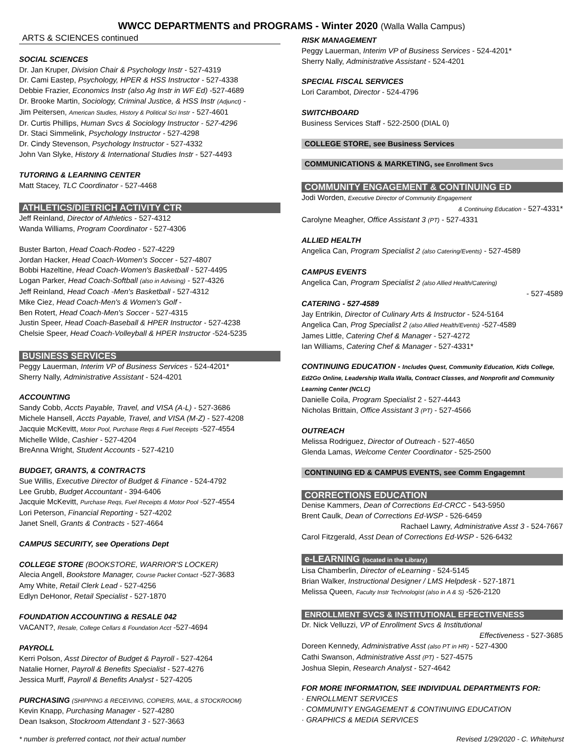WWCC DEPARTMENTS and PROGRAMS - Winter 2020 (Walla Walla Campus)
ARTS & SCIENCES continued
SOCIAL SCIENCES
Dr. Jan Kruper, Division Chair & Psychology Instr - 527-4319
Dr. Cami Eastep, Psychology, HPER & HSS Instructor - 527-4338
Debbie Frazier, Economics Instr (also Ag Instr in WF Ed) -527-4689
Dr. Brooke Martin, Sociology, Criminal Justice, & HSS Instr (Adjunct) -
Jim Peitersen, American Studies, History & Political Sci Instr - 527-4601
Dr. Curtis Phillips, Human Svcs & Sociology Instructor - 527-4296
Dr. Staci Simmelink, Psychology Instructor - 527-4298
Dr. Cindy Stevenson, Psychology Instructor - 527-4332
John Van Slyke, History & International Studies Instr - 527-4493
TUTORING & LEARNING CENTER
Matt Stacey, TLC Coordinator - 527-4468
ATHLETICS/DIETRICH ACTIVITY CTR
Jeff Reinland, Director of Athletics - 527-4312
Wanda Williams, Program Coordinator - 527-4306
Buster Barton, Head Coach-Rodeo - 527-4229
Jordan Hacker, Head Coach-Women's Soccer - 527-4807
Bobbi Hazeltine, Head Coach-Women's Basketball - 527-4495
Logan Parker, Head Coach-Softball (also in Advising) - 527-4326
Jeff Reinland, Head Coach -Men's Basketball - 527-4312
Mike Ciez, Head Coach-Men's & Women's Golf -
Ben Rotert, Head Coach-Men's Soccer - 527-4315
Justin Speer, Head Coach-Baseball & HPER Instructor - 527-4238
Chelsie Speer, Head Coach-Volleyball & HPER Instructor -524-5235
BUSINESS SERVICES
Peggy Lauerman, Interim VP of Business Services - 524-4201*
Sherry Nally, Administrative Assistant - 524-4201
ACCOUNTING
Sandy Cobb, Accts Payable, Travel, and VISA (A-L) - 527-3686
Michele Hansell, Accts Payable, Travel, and VISA (M-Z) - 527-4208
Jacquie McKevitt, Motor Pool, Purchase Reqs & Fuel Receipts -527-4554
Michelle Wilde, Cashier - 527-4204
BreAnna Wright, Student Accounts - 527-4210
BUDGET, GRANTS, & CONTRACTS
Sue Willis, Executive Director of Budget & Finance - 524-4792
Lee Grubb, Budget Accountant - 394-6406
Jacquie McKevitt, Purchase Reqs, Fuel Receipts & Motor Pool -527-4554
Lori Peterson, Financial Reporting - 527-4202
Janet Snell, Grants & Contracts - 527-4664
CAMPUS SECURITY, see Operations Dept
COLLEGE STORE (BOOKSTORE, WARRIOR'S LOCKER)
Alecia Angell, Bookstore Manager, Course Packet Contact -527-3683
Amy White, Retail Clerk Lead - 527-4256
Edlyn DeHonor, Retail Specialist - 527-1870
FOUNDATION ACCOUNTING & RESALE 042
VACANT?, Resale, College Cellars & Foundation Acct -527-4694
PAYROLL
Kerri Polson, Asst Director of Budget & Payroll - 527-4264
Natalie Horner, Payroll & Benefits Specialist - 527-4276
Jessica Murff, Payroll & Benefits Analyst - 527-4205
PURCHASING (SHIPPING & RECEIVING, COPIERS, MAIL, & STOCKROOM)
Kevin Knapp, Purchasing Manager - 527-4280
Dean Isakson, Stockroom Attendant 3 - 527-3663
RISK MANAGEMENT
Peggy Lauerman, Interim VP of Business Services - 524-4201*
Sherry Nally, Administrative Assistant - 524-4201
SPECIAL FISCAL SERVICES
Lori Carambot, Director - 524-4796
SWITCHBOARD
Business Services Staff - 522-2500 (DIAL 0)
COLLEGE STORE, see Business Services
COMMUNICATIONS & MARKETING, see Enrollment Svcs
COMMUNITY ENGAGEMENT & CONTINUING ED
Jodi Worden, Executive Director of Community Engagement
& Continuing Education - 527-4331*
Carolyne Meagher, Office Assistant 3 (PT) - 527-4331
ALLIED HEALTH
Angelica Can, Program Specialist 2 (also Catering/Events) - 527-4589
CAMPUS EVENTS
Angelica Can, Program Specialist 2 (also Allied Health/Catering)
- 527-4589
CATERING - 527-4589
Jay Entrikin, Director of Culinary Arts & Instructor - 524-5164
Angelica Can, Prog Specialist 2 (also Allied Health/Events) -527-4589
James Little, Catering Chef & Manager - 527-4272
Ian Williams, Catering Chef & Manager - 527-4331*
CONTINUING EDUCATION - Includes Quest, Community Education, Kids College, Ed2Go Online, Leadership Walla Walla, Contract Classes, and Nonprofit and Community Learning Center (NCLC)
Danielle Coila, Program Specialist 2 - 527-4443
Nicholas Brittain, Office Assistant 3 (PT) - 527-4566
OUTREACH
Melissa Rodriguez, Director of Outreach - 527-4650
Glenda Lamas, Welcome Center Coordinator - 525-2500
CONTINUING ED & CAMPUS EVENTS, see Comm Engagemnt
CORRECTIONS EDUCATION
Denise Kammers, Dean of Corrections Ed-CRCC - 543-5950
Brent Caulk, Dean of Corrections Ed-WSP - 526-6459
Rachael Lawry, Administrative Asst 3 - 524-7667
Carol Fitzgerald, Asst Dean of Corrections Ed-WSP - 526-6432
e-LEARNING (located in the Library)
Lisa Chamberlin, Director of eLearning - 524-5145
Brian Walker, Instructional Designer / LMS Helpdesk - 527-1871
Melissa Queen, Faculty Instr Technologist (also in A & S) -526-2120
ENROLLMENT SVCS & INSTITUTIONAL EFFECTIVENESS
Dr. Nick Velluzzi, VP of Enrollment Svcs & Institutional
Effectiveness - 527-3685
Doreen Kennedy, Administrative Asst (also PT in HR) - 527-4300
Cathi Swanson, Administrative Asst (PT) - 527-4575
Joshua Slepin, Research Analyst - 527-4642
FOR MORE INFORMATION, SEE INDIVIDUAL DEPARTMENTS FOR:
· ENROLLMENT SERVICES
· COMMUNITY ENGAGEMENT & CONTINUING EDUCATION
· GRAPHICS & MEDIA SERVICES
* number is preferred contact, not their actual number Revised 1/29/2020 - C. Whitehurst